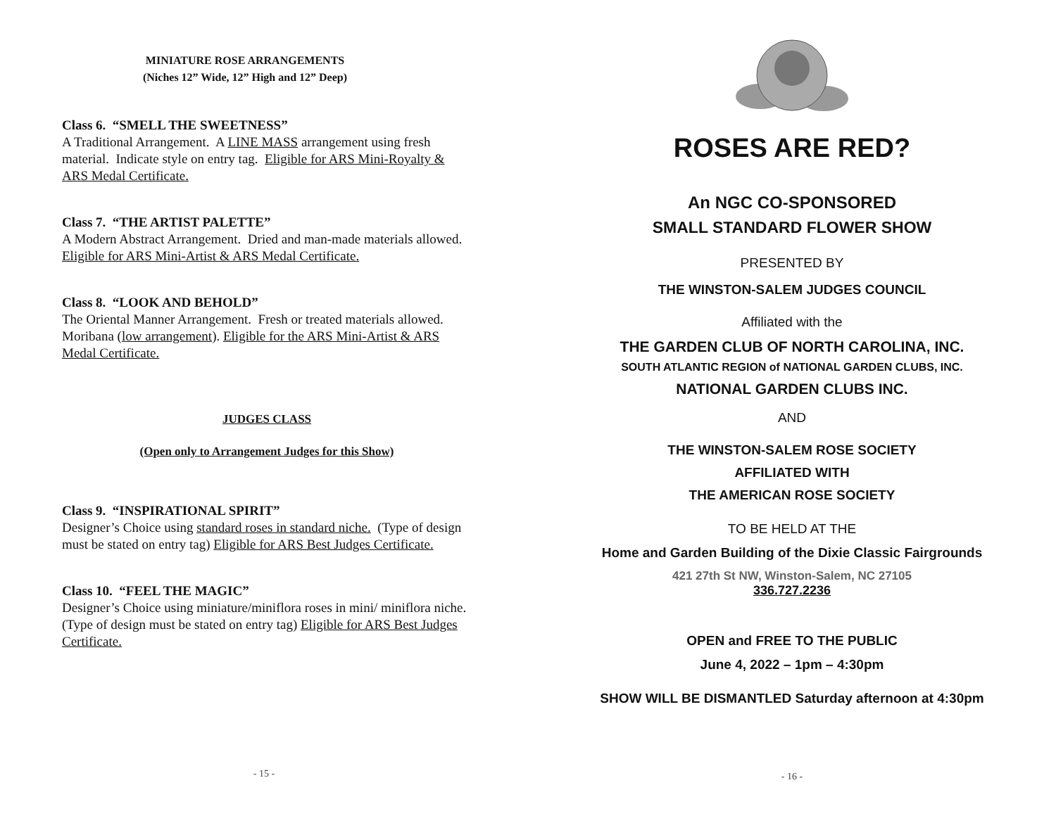MINIATURE ROSE ARRANGEMENTS
(Niches 12” Wide, 12” High and 12” Deep)
Class 6. “SMELL THE SWEETNESS”
A Traditional Arrangement. A LINE MASS arrangement using fresh material. Indicate style on entry tag. Eligible for ARS Mini-Royalty & ARS Medal Certificate.
Class 7. “THE ARTIST PALETTE”
A Modern Abstract Arrangement. Dried and man-made materials allowed. Eligible for ARS Mini-Artist & ARS Medal Certificate.
Class 8. “LOOK AND BEHOLD”
The Oriental Manner Arrangement. Fresh or treated materials allowed. Moribana (low arrangement). Eligible for the ARS Mini-Artist & ARS Medal Certificate.
JUDGES CLASS
(Open only to Arrangement Judges for this Show)
Class 9. “INSPIRATIONAL SPIRIT”
Designer’s Choice using standard roses in standard niche. (Type of design must be stated on entry tag) Eligible for ARS Best Judges Certificate.
Class 10. “FEEL THE MAGIC”
Designer’s Choice using miniature/miniflora roses in mini/ miniflora niche. (Type of design must be stated on entry tag) Eligible for ARS Best Judges Certificate.
- 15 -
ROSES ARE RED?
An NGC CO-SPONSORED
SMALL STANDARD FLOWER SHOW
PRESENTED BY
THE WINSTON-SALEM JUDGES COUNCIL
Affiliated with the
THE GARDEN CLUB OF NORTH CAROLINA, INC.
SOUTH ATLANTIC REGION of NATIONAL GARDEN CLUBS, INC.
NATIONAL GARDEN CLUBS INC.
AND
THE WINSTON-SALEM ROSE SOCIETY
AFFILIATED WITH
THE AMERICAN ROSE SOCIETY
TO BE HELD AT THE
Home and Garden Building of the Dixie Classic Fairgrounds
421 27th St NW, Winston-Salem, NC 27105
336.727.2236
OPEN and FREE TO THE PUBLIC
June 4, 2022 – 1pm – 4:30pm
SHOW WILL BE DISMANTLED Saturday afternoon at 4:30pm
- 16 -